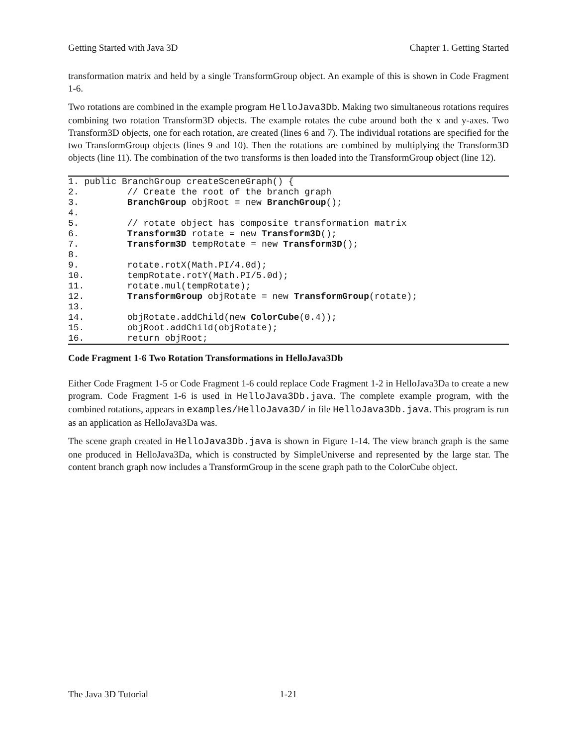Getting Started with Java 3D Chapter 1. Getting Started
transformation matrix and held by a single TransformGroup object. An example of this is shown in Code Fragment 1-6.
Two rotations are combined in the example program HelloJava3Db. Making two simultaneous rotations requires combining two rotation Transform3D objects. The example rotates the cube around both the x and y-axes. Two Transform3D objects, one for each rotation, are created (lines 6 and 7). The individual rotations are specified for the two TransformGroup objects (lines 9 and 10). Then the rotations are combined by multiplying the Transform3D objects (line 11). The combination of the two transforms is then loaded into the TransformGroup object (line 12).
1. public BranchGroup createSceneGraph() {
2.         // Create the root of the branch graph
3.         BranchGroup objRoot = new BranchGroup();
4.
5.         // rotate object has composite transformation matrix
6.         Transform3D rotate = new Transform3D();
7.         Transform3D tempRotate = new Transform3D();
8.
9.         rotate.rotX(Math.PI/4.0d);
10.        tempRotate.rotY(Math.PI/5.0d);
11.        rotate.mul(tempRotate);
12.        TransformGroup objRotate = new TransformGroup(rotate);
13.
14.        objRotate.addChild(new ColorCube(0.4));
15.        objRoot.addChild(objRotate);
16.        return objRoot;
Code Fragment 1-6 Two Rotation Transformations in HelloJava3Db
Either Code Fragment 1-5 or Code Fragment 1-6 could replace Code Fragment 1-2 in HelloJava3Da to create a new program. Code Fragment 1-6 is used in HelloJava3Db.java. The complete example program, with the combined rotations, appears in examples/HelloJava3D/ in file HelloJava3Db.java. This program is run as an application as HelloJava3Da was.
The scene graph created in HelloJava3Db.java is shown in Figure 1-14. The view branch graph is the same one produced in HelloJava3Da, which is constructed by SimpleUniverse and represented by the large star. The content branch graph now includes a TransformGroup in the scene graph path to the ColorCube object.
The Java 3D Tutorial 1-21